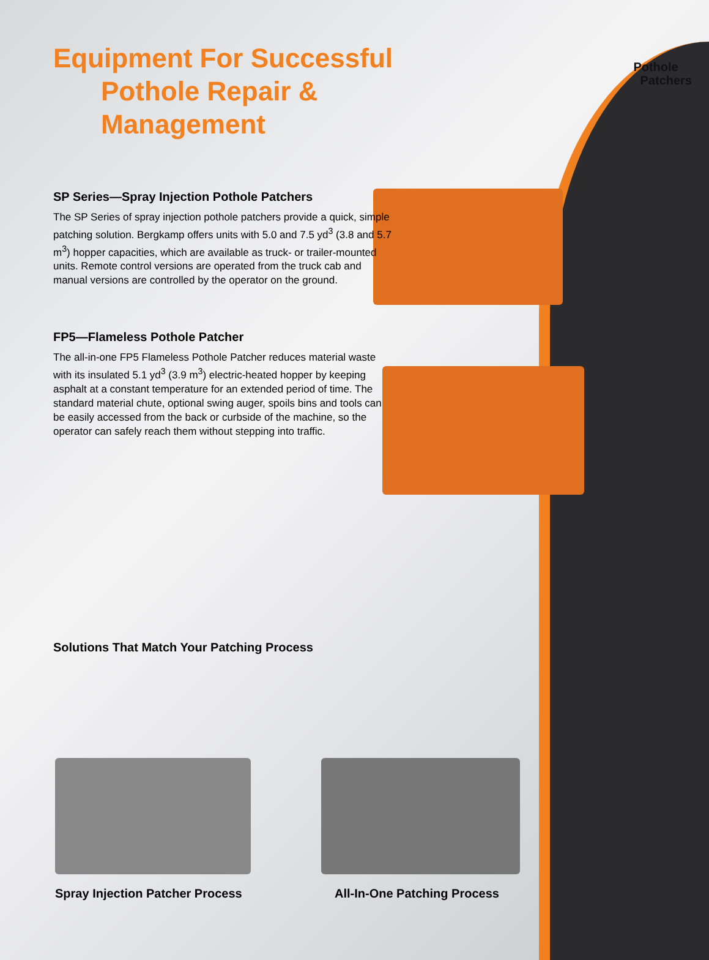Pothole
Patchers
Equipment For Successful
Pothole Repair & Management
SP Series—Spray Injection Pothole Patchers
The SP Series of spray injection pothole patchers provide a quick, simple patching solution. Bergkamp offers units with 5.0 and 7.5 yd<sup>3</sup> (3.8 and 5.7 m<sup>3</sup>) hopper capacities, which are available as truck- or trailer-mounted units. Remote control versions are operated from the truck cab and manual versions are controlled by the operator on the ground.
FP5—Flameless Pothole Patcher
The all-in-one FP5 Flameless Pothole Patcher reduces material waste with its insulated 5.1 yd<sup>3</sup> (3.9 m<sup>3</sup>) electric-heated hopper by keeping asphalt at a constant temperature for an extended period of time. The standard material chute, optional swing auger, spoils bins and tools can be easily accessed from the back or curbside of the machine, so the operator can safely reach them without stepping into traffic.
Solutions That Match Your Patching Process
Spray Injection Patcher Process
All-In-One Patching Process